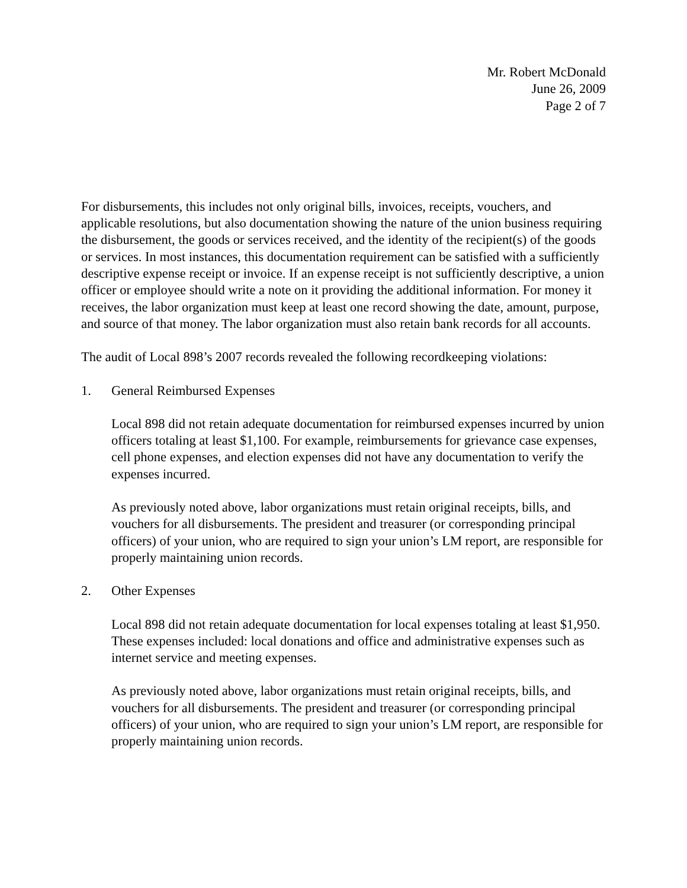Mr. Robert McDonald
June 26, 2009
Page 2 of 7
For disbursements, this includes not only original bills, invoices, receipts, vouchers, and applicable resolutions, but also documentation showing the nature of the union business requiring the disbursement, the goods or services received, and the identity of the recipient(s) of the goods or services. In most instances, this documentation requirement can be satisfied with a sufficiently descriptive expense receipt or invoice. If an expense receipt is not sufficiently descriptive, a union officer or employee should write a note on it providing the additional information. For money it receives, the labor organization must keep at least one record showing the date, amount, purpose, and source of that money. The labor organization must also retain bank records for all accounts.
The audit of Local 898’s 2007 records revealed the following recordkeeping violations:
1. General Reimbursed Expenses
Local 898 did not retain adequate documentation for reimbursed expenses incurred by union officers totaling at least $1,100. For example, reimbursements for grievance case expenses, cell phone expenses, and election expenses did not have any documentation to verify the expenses incurred.
As previously noted above, labor organizations must retain original receipts, bills, and vouchers for all disbursements. The president and treasurer (or corresponding principal officers) of your union, who are required to sign your union’s LM report, are responsible for properly maintaining union records.
2. Other Expenses
Local 898 did not retain adequate documentation for local expenses totaling at least $1,950. These expenses included: local donations and office and administrative expenses such as internet service and meeting expenses.
As previously noted above, labor organizations must retain original receipts, bills, and vouchers for all disbursements. The president and treasurer (or corresponding principal officers) of your union, who are required to sign your union’s LM report, are responsible for properly maintaining union records.